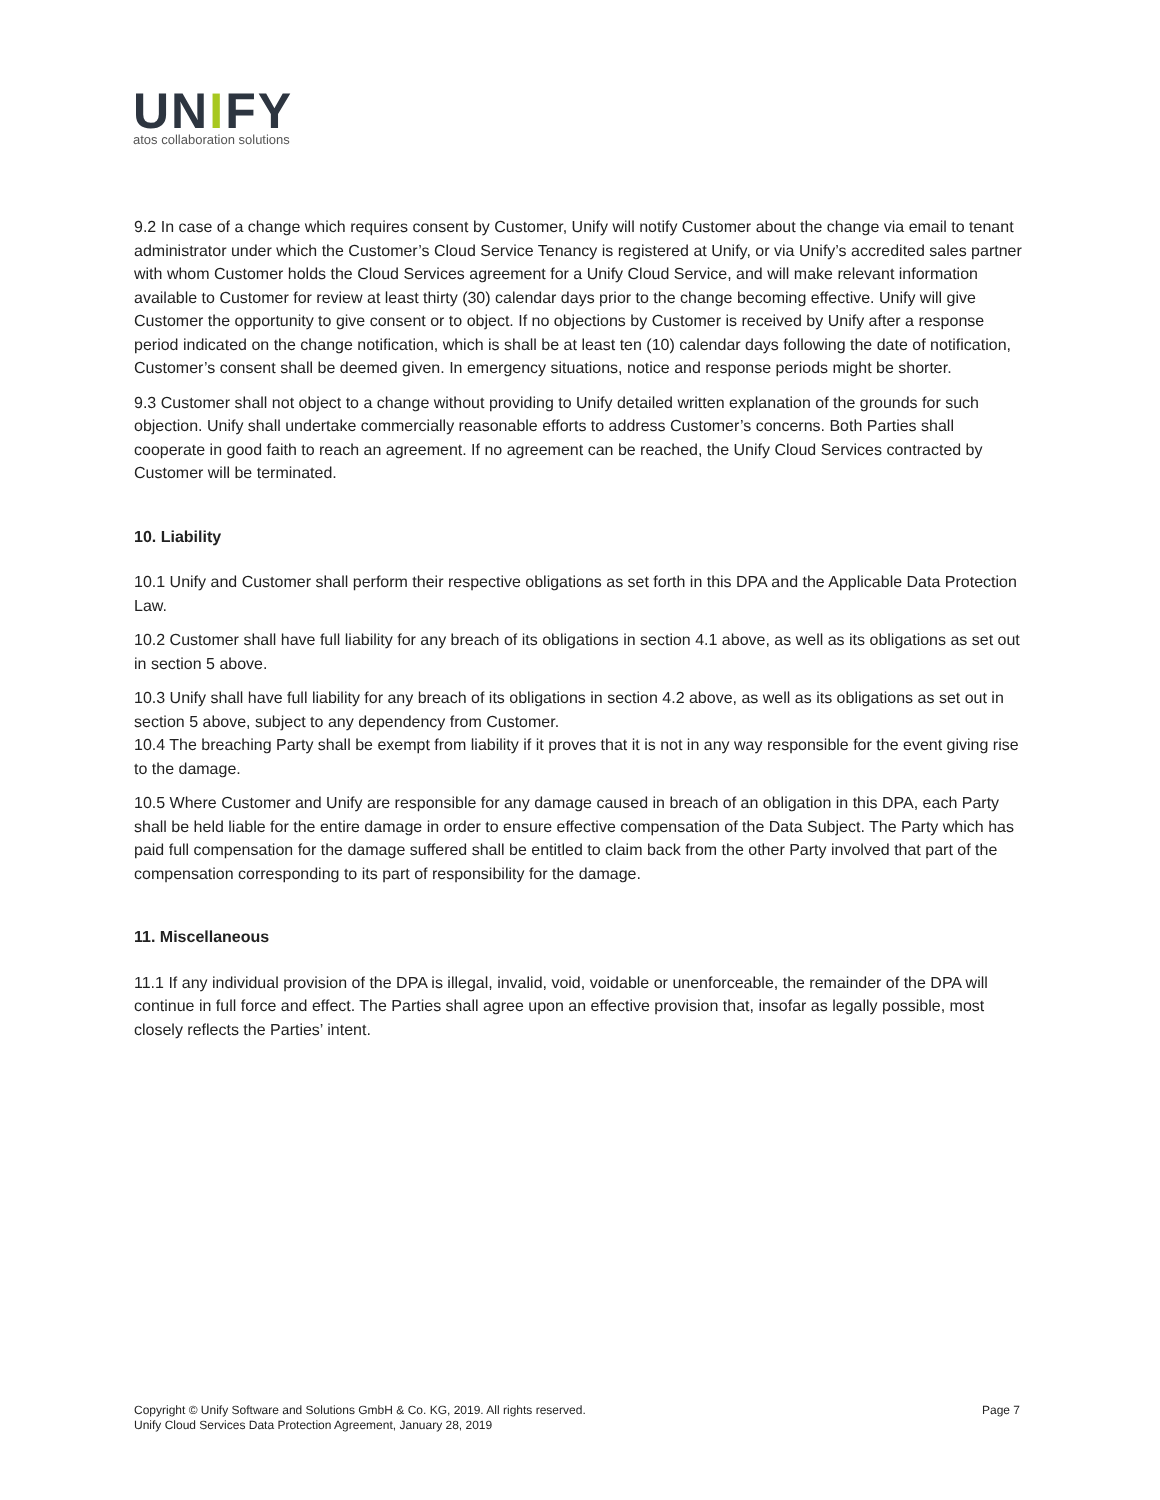UNIFY
atos collaboration solutions
9.2 In case of a change which requires consent by Customer, Unify will notify Customer about the change via email to tenant administrator under which the Customer’s Cloud Service Tenancy is registered at Unify, or via Unify’s accredited sales partner with whom Customer holds the Cloud Services agreement for a Unify Cloud Service, and will make relevant information available to Customer for review at least thirty (30) calendar days prior to the change becoming effective. Unify will give Customer the opportunity to give consent or to object. If no objections by Customer is received by Unify after a response period indicated on the change notification, which is shall be at least ten (10) calendar days following the date of notification, Customer’s consent shall be deemed given. In emergency situations, notice and response periods might be shorter.
9.3 Customer shall not object to a change without providing to Unify detailed written explanation of the grounds for such objection. Unify shall undertake commercially reasonable efforts to address Customer’s concerns. Both Parties shall cooperate in good faith to reach an agreement. If no agreement can be reached, the Unify Cloud Services contracted by Customer will be terminated.
10. Liability
10.1 Unify and Customer shall perform their respective obligations as set forth in this DPA and the Applicable Data Protection Law.
10.2 Customer shall have full liability for any breach of its obligations in section 4.1 above, as well as its obligations as set out in section 5 above.
10.3 Unify shall have full liability for any breach of its obligations in section 4.2 above, as well as its obligations as set out in section 5 above, subject to any dependency from Customer.
10.4 The breaching Party shall be exempt from liability if it proves that it is not in any way responsible for the event giving rise to the damage.
10.5 Where Customer and Unify are responsible for any damage caused in breach of an obligation in this DPA, each Party shall be held liable for the entire damage in order to ensure effective compensation of the Data Subject. The Party which has paid full compensation for the damage suffered shall be entitled to claim back from the other Party involved that part of the compensation corresponding to its part of responsibility for the damage.
11. Miscellaneous
11.1 If any individual provision of the DPA is illegal, invalid, void, voidable or unenforceable, the remainder of the DPA will continue in full force and effect. The Parties shall agree upon an effective provision that, insofar as legally possible, most closely reflects the Parties’ intent.
Copyright © Unify Software and Solutions GmbH & Co. KG, 2019. All rights reserved.
Unify Cloud Services Data Protection Agreement, January 28, 2019
Page 7